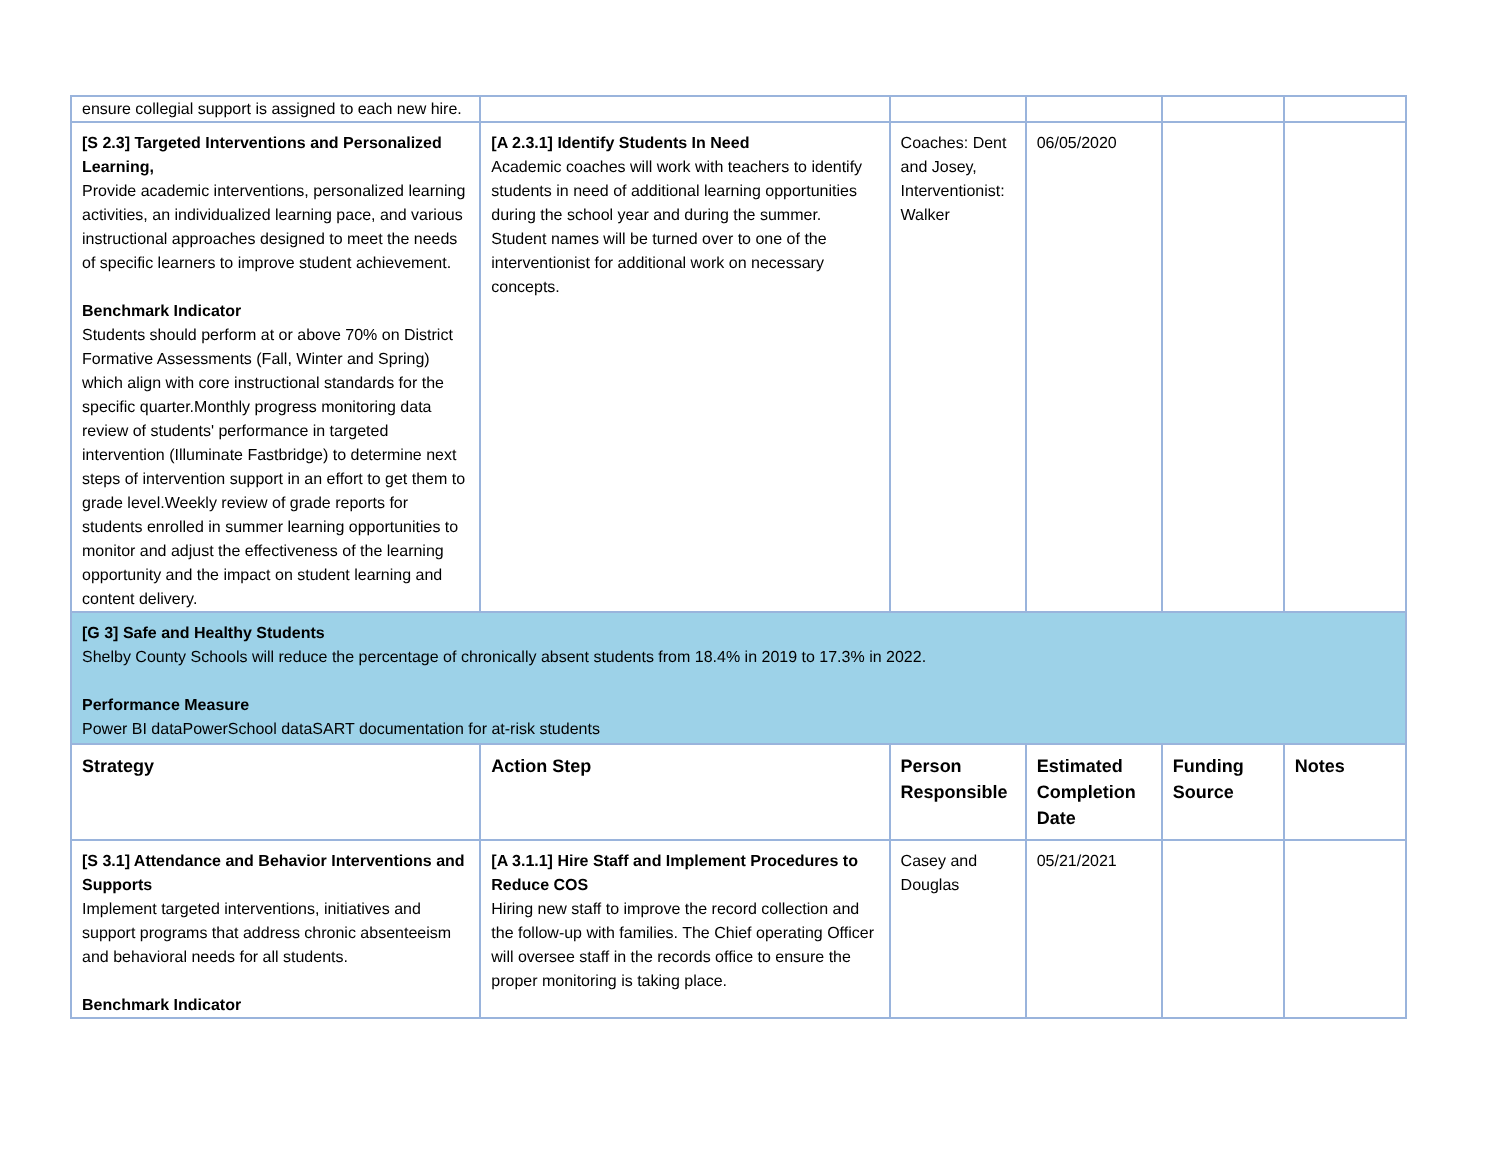| ensure collegial support is assigned to each new hire. | | | | | |
| [S 2.3] Targeted Interventions and Personalized Learning, Provide academic interventions, personalized learning activities, an individualized learning pace, and various instructional approaches designed to meet the needs of specific learners to improve student achievement. Benchmark Indicator Students should perform at or above 70% on District Formative Assessments (Fall, Winter and Spring) which align with core instructional standards for the specific quarter.Monthly progress monitoring data review of students' performance in targeted intervention (Illuminate Fastbridge) to determine next steps of intervention support in an effort to get them to grade level.Weekly review of grade reports for students enrolled in summer learning opportunities to monitor and adjust the effectiveness of the learning opportunity and the impact on student learning and content delivery. | [A 2.3.1] Identify Students In Need Academic coaches will work with teachers to identify students in need of additional learning opportunities during the school year and during the summer. Student names will be turned over to one of the interventionist for additional work on necessary concepts. | Coaches: Dent and Josey, Interventionist: Walker | 06/05/2020 | | |
| [G 3] Safe and Healthy Students Shelby County Schools will reduce the percentage of chronically absent students from 18.4% in 2019 to 17.3% in 2022. Performance Measure Power BI dataPowerSchool dataSART documentation for at-risk students | | | | | |
| Strategy | Action Step | Person Responsible | Estimated Completion Date | Funding Source | Notes |
| [S 3.1] Attendance and Behavior Interventions and Supports Implement targeted interventions, initiatives and support programs that address chronic absenteeism and behavioral needs for all students. Benchmark Indicator | [A 3.1.1] Hire Staff and Implement Procedures to Reduce COS Hiring new staff to improve the record collection and the follow-up with families. The Chief operating Officer will oversee staff in the records office to ensure the proper monitoring is taking place. | Casey and Douglas | 05/21/2021 | | |